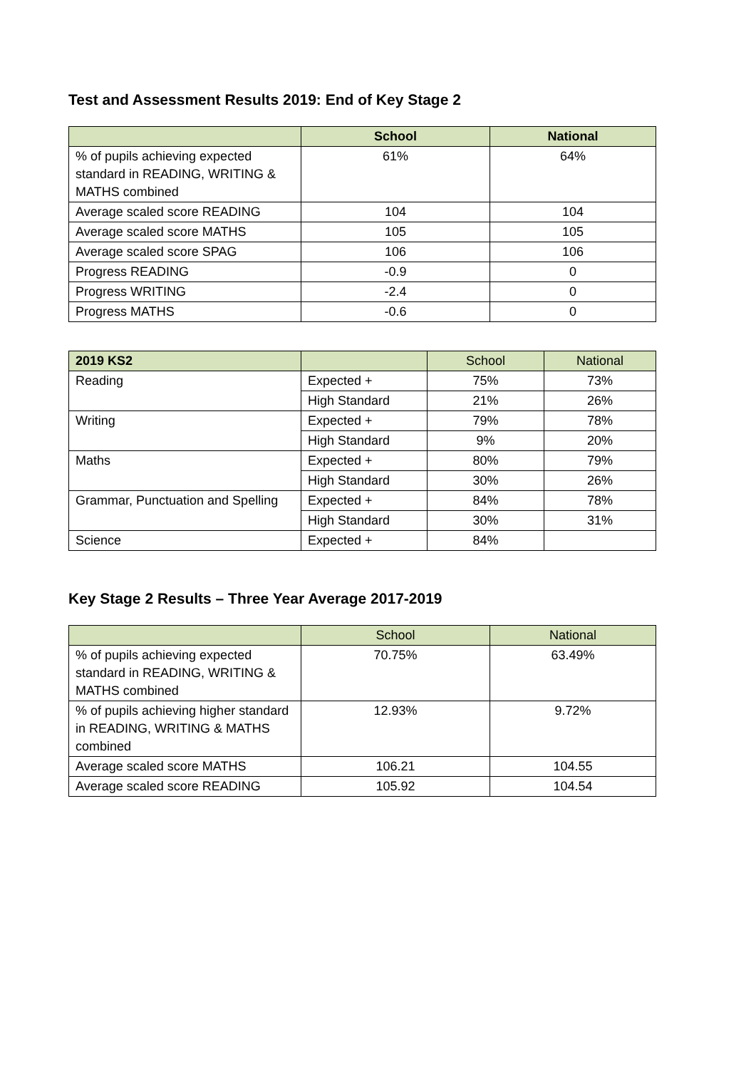Test and Assessment Results 2019: End of Key Stage 2
| | School | National |
| --- | --- | --- |
| % of pupils achieving expected standard in READING, WRITING & MATHS combined | 61% | 64% |
| Average scaled score READING | 104 | 104 |
| Average scaled score MATHS | 105 | 105 |
| Average scaled score SPAG | 106 | 106 |
| Progress READING | -0.9 | 0 |
| Progress WRITING | -2.4 | 0 |
| Progress MATHS | -0.6 | 0 |
| 2019 KS2 | | School | National |
| --- | --- | --- | --- |
| Reading | Expected + | 75% | 73% |
| | High Standard | 21% | 26% |
| Writing | Expected + | 79% | 78% |
| | High Standard | 9% | 20% |
| Maths | Expected + | 80% | 79% |
| | High Standard | 30% | 26% |
| Grammar, Punctuation and Spelling | Expected + | 84% | 78% |
| | High Standard | 30% | 31% |
| Science | Expected + | 84% | |
Key Stage 2 Results – Three Year Average 2017-2019
| | School | National |
| --- | --- | --- |
| % of pupils achieving expected standard in READING, WRITING & MATHS combined | 70.75% | 63.49% |
| % of pupils achieving higher standard in READING, WRITING & MATHS combined | 12.93% | 9.72% |
| Average scaled score MATHS | 106.21 | 104.55 |
| Average scaled score READING | 105.92 | 104.54 |